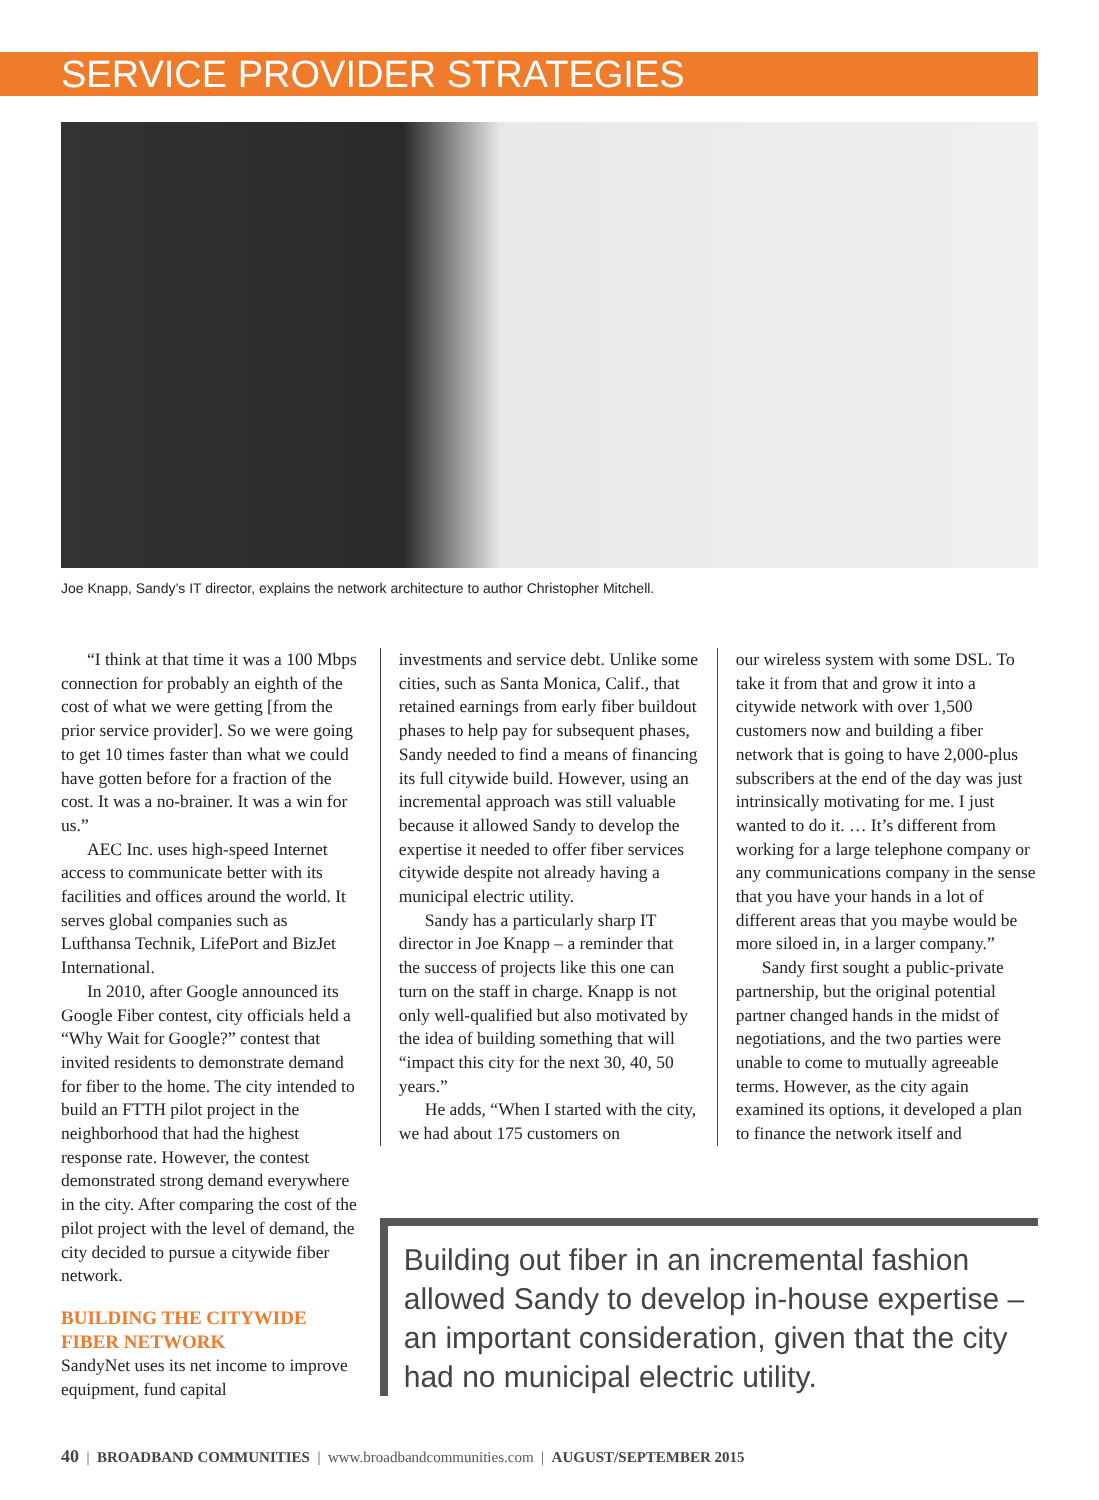SERVICE PROVIDER STRATEGIES
Joe Knapp, Sandy’s IT director, explains the network architecture to author Christopher Mitchell.
“I think at that time it was a 100 Mbps connection for probably an eighth of the cost of what we were getting [from the prior service provider]. So we were going to get 10 times faster than what we could have gotten before for a fraction of the cost. It was a no-brainer. It was a win for us.”
AEC Inc. uses high-speed Internet access to communicate better with its facilities and offices around the world. It serves global companies such as Lufthansa Technik, LifePort and BizJet International.
In 2010, after Google announced its Google Fiber contest, city officials held a “Why Wait for Google?” contest that invited residents to demonstrate demand for fiber to the home. The city intended to build an FTTH pilot project in the neighborhood that had the highest response rate. However, the contest demonstrated strong demand everywhere in the city. After comparing the cost of the pilot project with the level of demand, the city decided to pursue a citywide fiber network.
BUILDING THE CITYWIDE FIBER NETWORK
SandyNet uses its net income to improve equipment, fund capital
investments and service debt. Unlike some cities, such as Santa Monica, Calif., that retained earnings from early fiber buildout phases to help pay for subsequent phases, Sandy needed to find a means of financing its full citywide build. However, using an incremental approach was still valuable because it allowed Sandy to develop the expertise it needed to offer fiber services citywide despite not already having a municipal electric utility.
Sandy has a particularly sharp IT director in Joe Knapp – a reminder that the success of projects like this one can turn on the staff in charge. Knapp is not only well-qualified but also motivated by the idea of building something that will “impact this city for the next 30, 40, 50 years.”
He adds, “When I started with the city, we had about 175 customers on
our wireless system with some DSL. To take it from that and grow it into a citywide network with over 1,500 customers now and building a fiber network that is going to have 2,000-plus subscribers at the end of the day was just intrinsically motivating for me. I just wanted to do it. … It’s different from working for a large telephone company or any communications company in the sense that you have your hands in a lot of different areas that you maybe would be more siloed in, in a larger company.”
Sandy first sought a public-private partnership, but the original potential partner changed hands in the midst of negotiations, and the two parties were unable to come to mutually agreeable terms. However, as the city again examined its options, it developed a plan to finance the network itself and
Building out fiber in an incremental fashion allowed Sandy to develop in-house expertise – an important consideration, given that the city had no municipal electric utility.
40 | BROADBAND COMMUNITIES | www.broadbandcommunities.com | AUGUST/SEPTEMBER 2015